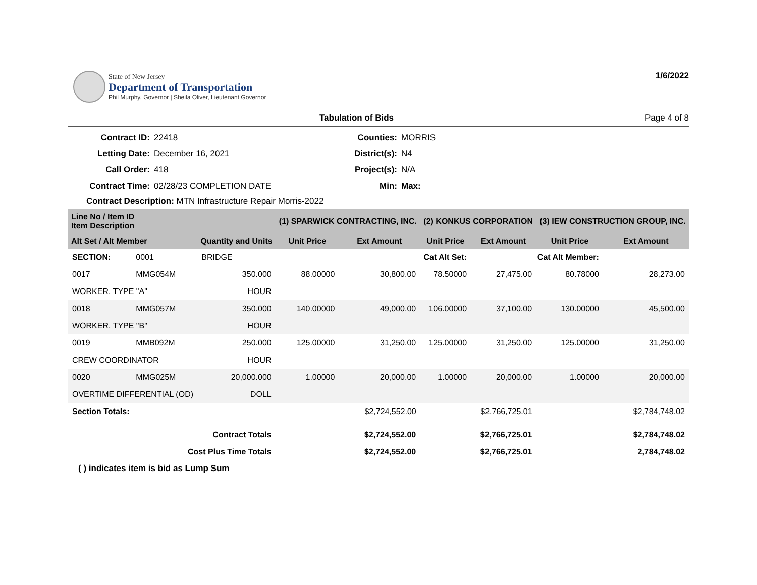State of New Jersey
Department of Transportation
Phil Murphy, Governor | Sheila Oliver, Lieutenant Governor
1/6/2022
Tabulation of Bids Page 4 of 8
Contract ID: 22418 Counties: MORRIS Letting Date: December 16, 2021 District(s): N4 Call Order: 418 Project(s): N/A Contract Time: 02/28/23 COMPLETION DATE Min: Max:
Contract Description: MTN Infrastructure Repair Morris-2022
| Line No / Item ID Item Description | | | (1) SPARWICK CONTRACTING, INC. | | (2) KONKUS CORPORATION | | (3) IEW CONSTRUCTION GROUP, INC. | |
| --- | --- | --- | --- | --- | --- | --- | --- | --- |
| Alt Set / Alt Member | | Quantity and Units | Unit Price | Ext Amount | Unit Price | Ext Amount | Unit Price | Ext Amount |
| SECTION: | 0001 | BRIDGE | Cat Alt Set: | | | Cat Alt Member: | | |
| 0017 | MMG054M | 350.000 | 88.00000 | 30,800.00 | 78.50000 | 27,475.00 | 80.78000 | 28,273.00 |
| WORKER, TYPE "A" | | HOUR | | | | | | |
| 0018 | MMG057M | 350.000 | 140.00000 | 49,000.00 | 106.00000 | 37,100.00 | 130.00000 | 45,500.00 |
| WORKER, TYPE "B" | | HOUR | | | | | | |
| 0019 | MMB092M | 250.000 | 125.00000 | 31,250.00 | 125.00000 | 31,250.00 | 125.00000 | 31,250.00 |
| CREW COORDINATOR | | HOUR | | | | | | |
| 0020 | MMG025M | 20,000.000 | 1.00000 | 20,000.00 | 1.00000 | 20,000.00 | 1.00000 | 20,000.00 |
| OVERTIME DIFFERENTIAL (OD) | | DOLL | | | | | | |
| Section Totals: | | | | $2,724,552.00 | | $2,766,725.01 | | $2,784,748.02 |
| Contract Totals | | | | $2,724,552.00 | | $2,766,725.01 | | $2,784,748.02 |
| Cost Plus Time Totals | | | | $2,724,552.00 | | $2,766,725.01 | | 2,784,748.02 |
( ) indicates item is bid as Lump Sum